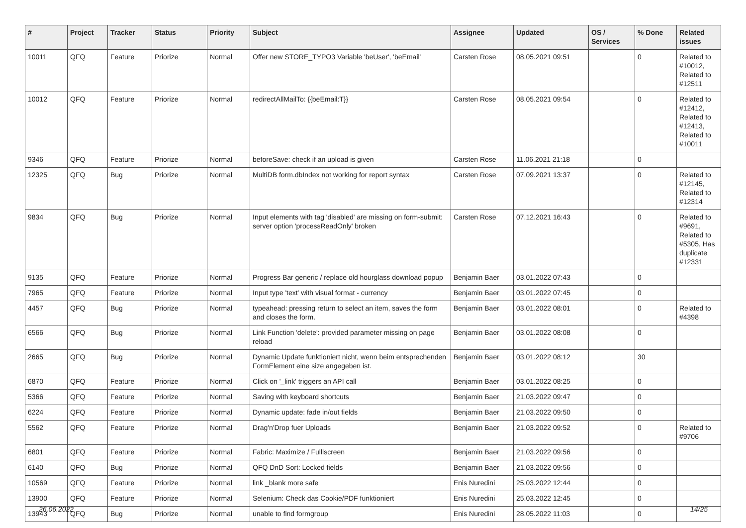| # | Project | Tracker | Status | Priority | Subject | Assignee | Updated | OS / Services | % Done | Related issues |
| --- | --- | --- | --- | --- | --- | --- | --- | --- | --- | --- |
| 10011 | QFQ | Feature | Priorize | Normal | Offer new STORE_TYPO3 Variable 'beUser', 'beEmail' | Carsten Rose | 08.05.2021 09:51 | | 0 | Related to #10012, Related to #12511 |
| 10012 | QFQ | Feature | Priorize | Normal | redirectAllMailTo: {{beEmail:T}} | Carsten Rose | 08.05.2021 09:54 | | 0 | Related to #12412, Related to #12413, Related to #10011 |
| 9346 | QFQ | Feature | Priorize | Normal | beforeSave: check if an upload is given | Carsten Rose | 11.06.2021 21:18 | | 0 | |
| 12325 | QFQ | Bug | Priorize | Normal | MultiDB form.dbIndex not working for report syntax | Carsten Rose | 07.09.2021 13:37 | | 0 | Related to #12145, Related to #12314 |
| 9834 | QFQ | Bug | Priorize | Normal | Input elements with tag 'disabled' are missing on form-submit: server option 'processReadOnly' broken | Carsten Rose | 07.12.2021 16:43 | | 0 | Related to #9691, Related to #5305, Has duplicate #12331 |
| 9135 | QFQ | Feature | Priorize | Normal | Progress Bar generic / replace old hourglass download popup | Benjamin Baer | 03.01.2022 07:43 | | 0 | |
| 7965 | QFQ | Feature | Priorize | Normal | Input type 'text' with visual format - currency | Benjamin Baer | 03.01.2022 07:45 | | 0 | |
| 4457 | QFQ | Bug | Priorize | Normal | typeahead: pressing return to select an item, saves the form and closes the form. | Benjamin Baer | 03.01.2022 08:01 | | 0 | Related to #4398 |
| 6566 | QFQ | Bug | Priorize | Normal | Link Function 'delete': provided parameter missing on page reload | Benjamin Baer | 03.01.2022 08:08 | | 0 | |
| 2665 | QFQ | Bug | Priorize | Normal | Dynamic Update funktioniert nicht, wenn beim entsprechenden FormElement eine size angegeben ist. | Benjamin Baer | 03.01.2022 08:12 | | 30 | |
| 6870 | QFQ | Feature | Priorize | Normal | Click on '_link' triggers an API call | Benjamin Baer | 03.01.2022 08:25 | | 0 | |
| 5366 | QFQ | Feature | Priorize | Normal | Saving with keyboard shortcuts | Benjamin Baer | 21.03.2022 09:47 | | 0 | |
| 6224 | QFQ | Feature | Priorize | Normal | Dynamic update: fade in/out fields | Benjamin Baer | 21.03.2022 09:50 | | 0 | |
| 5562 | QFQ | Feature | Priorize | Normal | Drag'n'Drop fuer Uploads | Benjamin Baer | 21.03.2022 09:52 | | 0 | Related to #9706 |
| 6801 | QFQ | Feature | Priorize | Normal | Fabric: Maximize / Fulllscreen | Benjamin Baer | 21.03.2022 09:56 | | 0 | |
| 6140 | QFQ | Bug | Priorize | Normal | QFQ DnD Sort: Locked fields | Benjamin Baer | 21.03.2022 09:56 | | 0 | |
| 10569 | QFQ | Feature | Priorize | Normal | link _blank more safe | Enis Nuredini | 25.03.2022 12:44 | | 0 | |
| 13900 | QFQ | Feature | Priorize | Normal | Selenium: Check das Cookie/PDF funktioniert | Enis Nuredini | 25.03.2022 12:45 | | 0 | |
| 13943 | QFQ | Bug | Priorize | Normal | unable to find formgroup | Enis Nuredini | 28.05.2022 11:03 | | 0 | |
26.06.2022 14/25